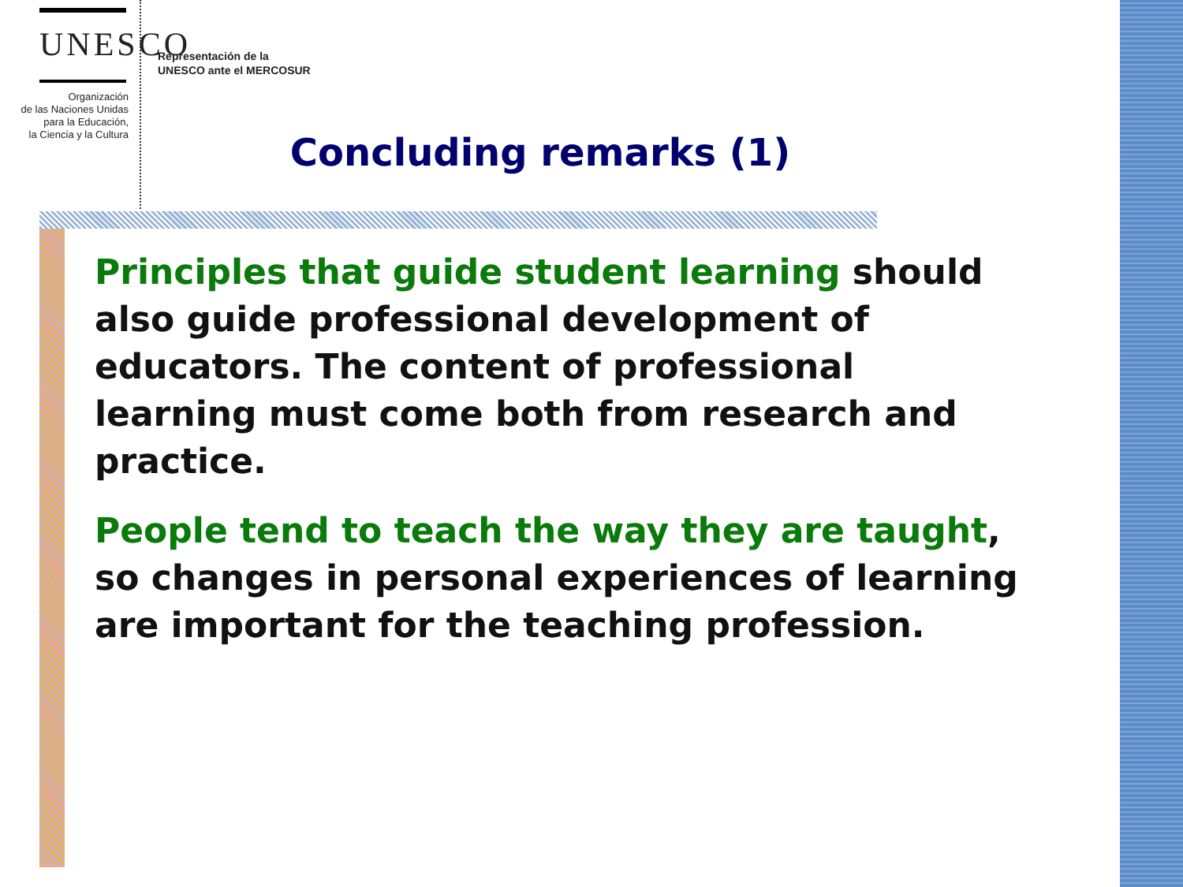UNESCO
Organización
de las Naciones Unidas
para la Educación,
la Ciencia y la Cultura
Representación de la
UNESCO ante el MERCOSUR
Concluding remarks (1)
Principles that guide student learning should also guide professional development of educators. The content of professional learning must come both from research and practice.
People tend to teach the way they are taught, so changes in personal experiences of learning are important for the teaching profession.